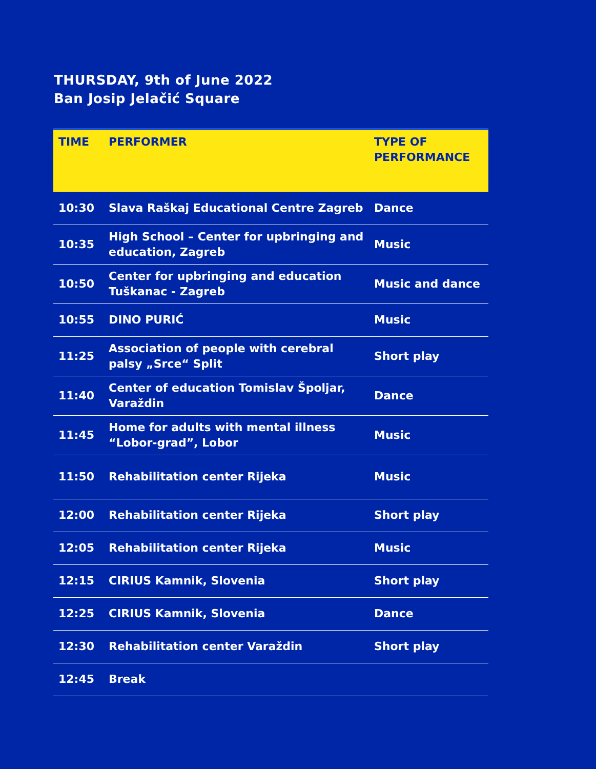THURSDAY, 9th of June 2022
Ban Josip Jelačić Square
| TIME | PERFORMER | TYPE OF PERFORMANCE |
| --- | --- | --- |
| 10:30 | Slava Raškaj Educational Centre Zagreb | Dance |
| 10:35 | High School – Center for upbringing and education, Zagreb | Music |
| 10:50 | Center for upbringing and education Tuškanac - Zagreb | Music and dance |
| 10:55 | DINO PURIĆ | Music |
| 11:25 | Association of people with cerebral palsy „Srce“ Split | Short play |
| 11:40 | Center of education Tomislav Špoljar, Varaždin | Dance |
| 11:45 | Home for adults with mental illness “Lobor-grad”, Lobor | Music |
| 11:50 | Rehabilitation center Rijeka | Music |
| 12:00 | Rehabilitation center Rijeka | Short play |
| 12:05 | Rehabilitation center Rijeka | Music |
| 12:15 | CIRIUS Kamnik, Slovenia | Short play |
| 12:25 | CIRIUS Kamnik, Slovenia | Dance |
| 12:30 | Rehabilitation center Varaždin | Short play |
| 12:45 | Break | |